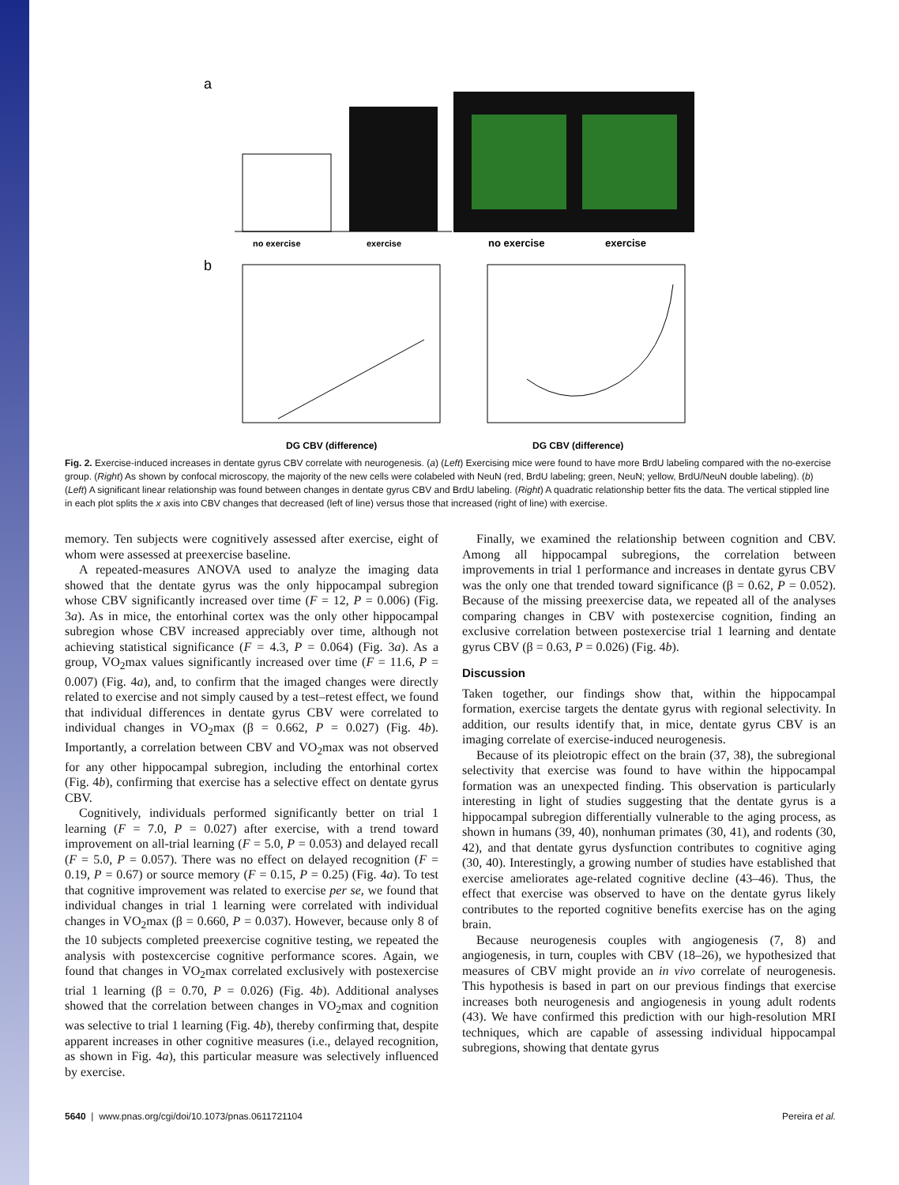a
no exercise
exercise
no exercise
exercise
b
DG CBV (difference)
DG CBV (difference)
Fig. 2. Exercise-induced increases in dentate gyrus CBV correlate with neurogenesis. (a) (Left) Exercising mice were found to have more BrdU labeling compared with the no-exercise group. (Right) As shown by confocal microscopy, the majority of the new cells were colabeled with NeuN (red, BrdU labeling; green, NeuN; yellow, BrdU/NeuN double labeling). (b) (Left) A significant linear relationship was found between changes in dentate gyrus CBV and BrdU labeling. (Right) A quadratic relationship better fits the data. The vertical stippled line in each plot splits the x axis into CBV changes that decreased (left of line) versus those that increased (right of line) with exercise.
memory. Ten subjects were cognitively assessed after exercise, eight of whom were assessed at preexercise baseline.
A repeated-measures ANOVA used to analyze the imaging data showed that the dentate gyrus was the only hippocampal subregion whose CBV significantly increased over time (F = 12, P = 0.006) (Fig. 3a). As in mice, the entorhinal cortex was the only other hippocampal subregion whose CBV increased appreciably over time, although not achieving statistical significance (F = 4.3, P = 0.064) (Fig. 3a). As a group, VO<sub>2</sub>max values significantly increased over time (F = 11.6, P = 0.007) (Fig. 4a), and, to confirm that the imaged changes were directly related to exercise and not simply caused by a test–retest effect, we found that individual differences in dentate gyrus CBV were correlated to individual changes in VO<sub>2</sub>max (β = 0.662, P = 0.027) (Fig. 4b). Importantly, a correlation between CBV and VO<sub>2</sub>max was not observed for any other hippocampal subregion, including the entorhinal cortex (Fig. 4b), confirming that exercise has a selective effect on dentate gyrus CBV.
Cognitively, individuals performed significantly better on trial 1 learning (F = 7.0, P = 0.027) after exercise, with a trend toward improvement on all-trial learning (F = 5.0, P = 0.053) and delayed recall (F = 5.0, P = 0.057). There was no effect on delayed recognition (F = 0.19, P = 0.67) or source memory (F = 0.15, P = 0.25) (Fig. 4a). To test that cognitive improvement was related to exercise per se, we found that individual changes in trial 1 learning were correlated with individual changes in VO<sub>2</sub>max (β = 0.660, P = 0.037). However, because only 8 of the 10 subjects completed preexercise cognitive testing, we repeated the analysis with postexcercise cognitive performance scores. Again, we found that changes in VO<sub>2</sub>max correlated exclusively with postexercise trial 1 learning (β = 0.70, P = 0.026) (Fig. 4b). Additional analyses showed that the correlation between changes in VO<sub>2</sub>max and cognition was selective to trial 1 learning (Fig. 4b), thereby confirming that, despite apparent increases in other cognitive measures (i.e., delayed recognition, as shown in Fig. 4a), this particular measure was selectively influenced by exercise.
Finally, we examined the relationship between cognition and CBV. Among all hippocampal subregions, the correlation between improvements in trial 1 performance and increases in dentate gyrus CBV was the only one that trended toward significance (β = 0.62, P = 0.052). Because of the missing preexercise data, we repeated all of the analyses comparing changes in CBV with postexercise cognition, finding an exclusive correlation between postexercise trial 1 learning and dentate gyrus CBV (β = 0.63, P = 0.026) (Fig. 4b).
Discussion
Taken together, our findings show that, within the hippocampal formation, exercise targets the dentate gyrus with regional selectivity. In addition, our results identify that, in mice, dentate gyrus CBV is an imaging correlate of exercise-induced neurogenesis.
Because of its pleiotropic effect on the brain (37, 38), the subregional selectivity that exercise was found to have within the hippocampal formation was an unexpected finding. This observation is particularly interesting in light of studies suggesting that the dentate gyrus is a hippocampal subregion differentially vulnerable to the aging process, as shown in humans (39, 40), nonhuman primates (30, 41), and rodents (30, 42), and that dentate gyrus dysfunction contributes to cognitive aging (30, 40). Interestingly, a growing number of studies have established that exercise ameliorates age-related cognitive decline (43–46). Thus, the effect that exercise was observed to have on the dentate gyrus likely contributes to the reported cognitive benefits exercise has on the aging brain.
Because neurogenesis couples with angiogenesis (7, 8) and angiogenesis, in turn, couples with CBV (18–26), we hypothesized that measures of CBV might provide an in vivo correlate of neurogenesis. This hypothesis is based in part on our previous findings that exercise increases both neurogenesis and angiogenesis in young adult rodents (43). We have confirmed this prediction with our high-resolution MRI techniques, which are capable of assessing individual hippocampal subregions, showing that dentate gyrus
5640 | www.pnas.org/cgi/doi/10.1073/pnas.0611721104 Pereira et al.